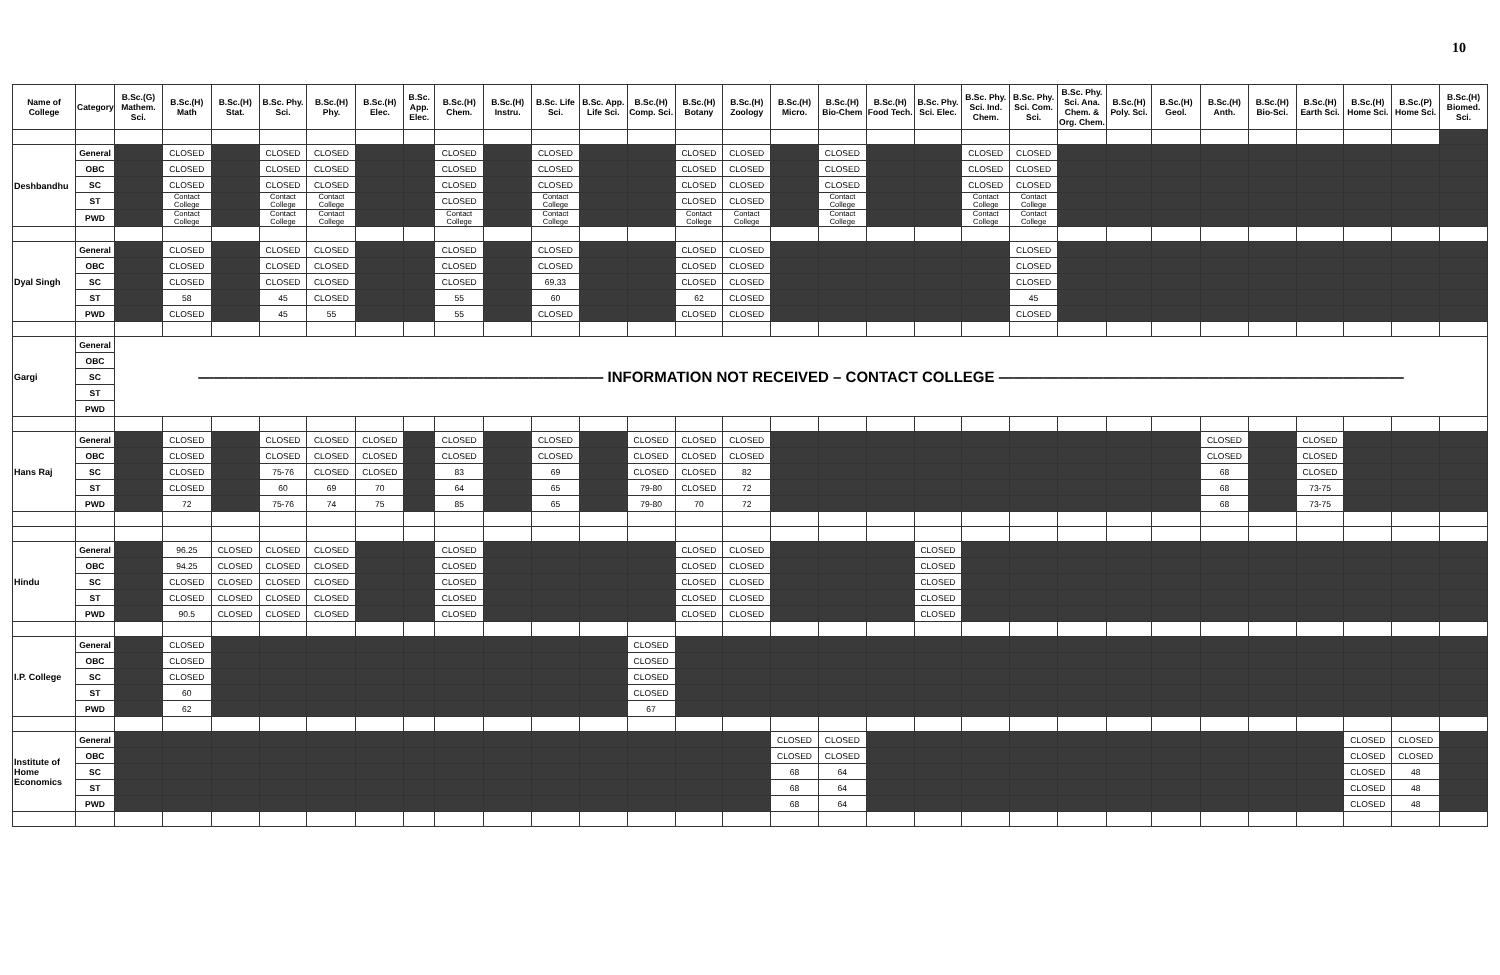10
| Name of College | Category | B.Sc.(G) Mathem. Sci. | B.Sc.(H) Math | B.Sc.(H) Stat. | B.Sc. Phy. Sci. | B.Sc.(H) Phy. | B.Sc.(H) Elec. | B.Sc. App. Elec. | B.Sc.(H) Chem. | B.Sc.(H) Instru. | B.Sc. Life Sci. | B.Sc. App. Life Sci. | B.Sc.(H) Comp. Sci. | B.Sc.(H) Botany | B.Sc.(H) Zoology | B.Sc.(H) Micro. | B.Sc.(H) Bio-Chem | B.Sc.(H) Food Tech. | B.Sc. Phy. Sci. Elec. | B.Sc. Phy. Sci. Ind. Chem. | B.Sc. Phy. Sci. Com. Sci. | B.Sc. Phy. Sci. Ana. Chem. & Org. Chem. | B.Sc.(H) Poly. Sci. | B.Sc.(H) Geol. | B.Sc.(H) Anth. | B.Sc.(H) Bio-Sci. | B.Sc.(H) Earth Sci. | B.Sc.(H) Home Sci. | B.Sc.(P) Home Sci. | B.Sc.(H) Biomed. Sci. |
| --- | --- | --- | --- | --- | --- | --- | --- | --- | --- | --- | --- | --- | --- | --- | --- | --- | --- | --- | --- | --- | --- | --- | --- | --- | --- | --- | --- | --- | --- | --- |
| Deshbandhu | General | | CLOSED | | CLOSED | CLOSED | | | CLOSED | | CLOSED | | | CLOSED | CLOSED | | CLOSED | | | CLOSED | CLOSED | | | | | | | | | |
| | OBC | | CLOSED | | CLOSED | CLOSED | | | CLOSED | | CLOSED | | | CLOSED | CLOSED | | CLOSED | | | CLOSED | CLOSED | | | | | | | | | |
| | SC | | CLOSED | | CLOSED | CLOSED | | | CLOSED | | CLOSED | | | CLOSED | CLOSED | | CLOSED | | | CLOSED | CLOSED | | | | | | | | | |
| | ST | | Contact College | | Contact College | Contact College | | | CLOSED | | Contact College | | | CLOSED | CLOSED | | Contact College | | | Contact College | Contact College | | | | | | | | | |
| | PWD | | Contact College | | Contact College | Contact College | | | Contact College | | Contact College | | | Contact College | Contact College | | Contact College | | | Contact College | Contact College | | | | | | | | | |
| Dyal Singh | General | | CLOSED | | CLOSED | CLOSED | | | CLOSED | | CLOSED | | | CLOSED | CLOSED | | | | | | CLOSED | | | | | | | | | |
| | OBC | | CLOSED | | CLOSED | CLOSED | | | CLOSED | | CLOSED | | | CLOSED | CLOSED | | | | | | CLOSED | | | | | | | | | |
| | SC | | CLOSED | | CLOSED | CLOSED | | | CLOSED | | 69.33 | | | CLOSED | CLOSED | | | | | | CLOSED | | | | | | | | | |
| | ST | | 58 | | 45 | CLOSED | | | 55 | | 60 | | | 62 | CLOSED | | | | | | 45 | | | | | | | | | |
| | PWD | | CLOSED | | 45 | 55 | | | 55 | | CLOSED | | | CLOSED | CLOSED | | | | | | CLOSED | | | | | | | | | |
| Gargi | General | ——————————————————————————— INFORMATION NOT RECEIVED – CONTACT COLLEGE ——————————————————————————— | | | | | | | | | | | | | | | | | | | | | | | | | | | | |
| | OBC | | | | | | | | | | | | | | | | | | | | | | | | | | | | | |
| | SC | | | | | | | | | | | | | | | | | | | | | | | | | | | | | |
| | ST | | | | | | | | | | | | | | | | | | | | | | | | | | | | | |
| | PWD | | | | | | | | | | | | | | | | | | | | | | | | | | | | | |
| Hans Raj | General | | CLOSED | | CLOSED | CLOSED | CLOSED | | CLOSED | | CLOSED | | CLOSED | CLOSED | CLOSED | | | | | | | | | | CLOSED | | CLOSED | | | |
| | OBC | | CLOSED | | CLOSED | CLOSED | CLOSED | | CLOSED | | CLOSED | | CLOSED | CLOSED | CLOSED | | | | | | | | | | CLOSED | | CLOSED | | | |
| | SC | | CLOSED | | 75-76 | CLOSED | CLOSED | | 83 | | 69 | | CLOSED | CLOSED | 82 | | | | | | | | | | 68 | | CLOSED | | | |
| | ST | | CLOSED | | 60 | 69 | 70 | | 64 | | 65 | | 79-80 | CLOSED | 72 | | | | | | | | | | 68 | | 73-75 | | | |
| | PWD | | 72 | | 75-76 | 74 | 75 | | 85 | | 65 | | 79-80 | 70 | 72 | | | | | | | | | | 68 | | 73-75 | | | |
| Hindu | General | | 96.25 | CLOSED | CLOSED | CLOSED | | | CLOSED | | | | | CLOSED | CLOSED | | | | CLOSED | | | | | | | | | | | |
| | OBC | | 94.25 | CLOSED | CLOSED | CLOSED | | | CLOSED | | | | | CLOSED | CLOSED | | | | CLOSED | | | | | | | | | | | |
| | SC | | CLOSED | CLOSED | CLOSED | CLOSED | | | CLOSED | | | | | CLOSED | CLOSED | | | | CLOSED | | | | | | | | | | | |
| | ST | | CLOSED | CLOSED | CLOSED | CLOSED | | | CLOSED | | | | | CLOSED | CLOSED | | | | CLOSED | | | | | | | | | | | |
| | PWD | | 90.5 | CLOSED | CLOSED | CLOSED | | | CLOSED | | | | | CLOSED | CLOSED | | | | CLOSED | | | | | | | | | | | |
| I.P. College | General | | CLOSED | | | | | | | | | | CLOSED | | | | | | | | | | | | | | | | | |
| | OBC | | CLOSED | | | | | | | | | | CLOSED | | | | | | | | | | | | | | | | | |
| | SC | | CLOSED | | | | | | | | | | CLOSED | | | | | | | | | | | | | | | | | |
| | ST | | 60 | | | | | | | | | | CLOSED | | | | | | | | | | | | | | | | | |
| | PWD | | 62 | | | | | | | | | | 67 | | | | | | | | | | | | | | | | | |
| Institute of Home Economics | General | | | | | | | | | | | | | | | CLOSED | CLOSED | | | | | | | | | | | CLOSED | CLOSED | |
| | OBC | | | | | | | | | | | | | | | CLOSED | CLOSED | | | | | | | | | | | CLOSED | CLOSED | |
| | SC | | | | | | | | | | | | | | | 68 | 64 | | | | | | | | | | | CLOSED | 48 | |
| | ST | | | | | | | | | | | | | | | 68 | 64 | | | | | | | | | | | CLOSED | 48 | |
| | PWD | | | | | | | | | | | | | | | 68 | 64 | | | | | | | | | | | CLOSED | 48 | |